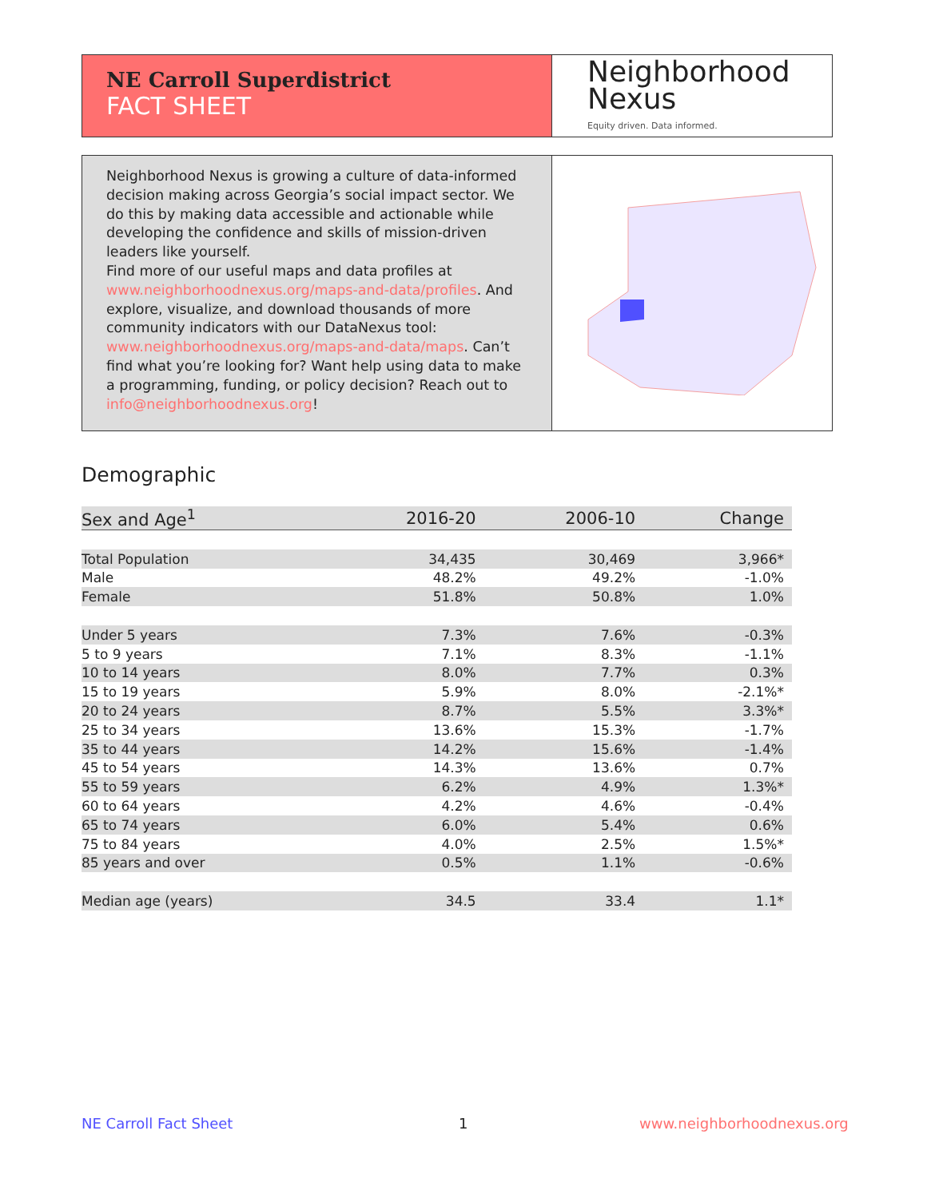NE Carroll Superdistrict
FACT SHEET
Neighborhood
Nexus
Equity driven. Data informed.
Neighborhood Nexus is growing a culture of data-informed decision making across Georgia’s social impact sector. We do this by making data accessible and actionable while developing the confidence and skills of mission-driven leaders like yourself.
Find more of our useful maps and data profiles at www.neighborhoodnexus.org/maps-and-data/profiles. And explore, visualize, and download thousands of more community indicators with our DataNexus tool: www.neighborhoodnexus.org/maps-and-data/maps. Can’t find what you’re looking for? Want help using data to make a programming, funding, or policy decision? Reach out to info@neighborhoodnexus.org!
Demographic
| Sex and Age<sup>1</sup> | 2016-20 | 2006-10 | Change |
| --- | --- | --- | --- |
| Total Population | 34,435 | 30,469 | 3,966* |
| Male | 48.2% | 49.2% | -1.0% |
| Female | 51.8% | 50.8% | 1.0% |
| Under 5 years | 7.3% | 7.6% | -0.3% |
| 5 to 9 years | 7.1% | 8.3% | -1.1% |
| 10 to 14 years | 8.0% | 7.7% | 0.3% |
| 15 to 19 years | 5.9% | 8.0% | -2.1%* |
| 20 to 24 years | 8.7% | 5.5% | 3.3%* |
| 25 to 34 years | 13.6% | 15.3% | -1.7% |
| 35 to 44 years | 14.2% | 15.6% | -1.4% |
| 45 to 54 years | 14.3% | 13.6% | 0.7% |
| 55 to 59 years | 6.2% | 4.9% | 1.3%* |
| 60 to 64 years | 4.2% | 4.6% | -0.4% |
| 65 to 74 years | 6.0% | 5.4% | 0.6% |
| 75 to 84 years | 4.0% | 2.5% | 1.5%* |
| 85 years and over | 0.5% | 1.1% | -0.6% |
| Median age (years) | 34.5 | 33.4 | 1.1* |
NE Carroll Fact Sheet 1 www.neighborhoodnexus.org